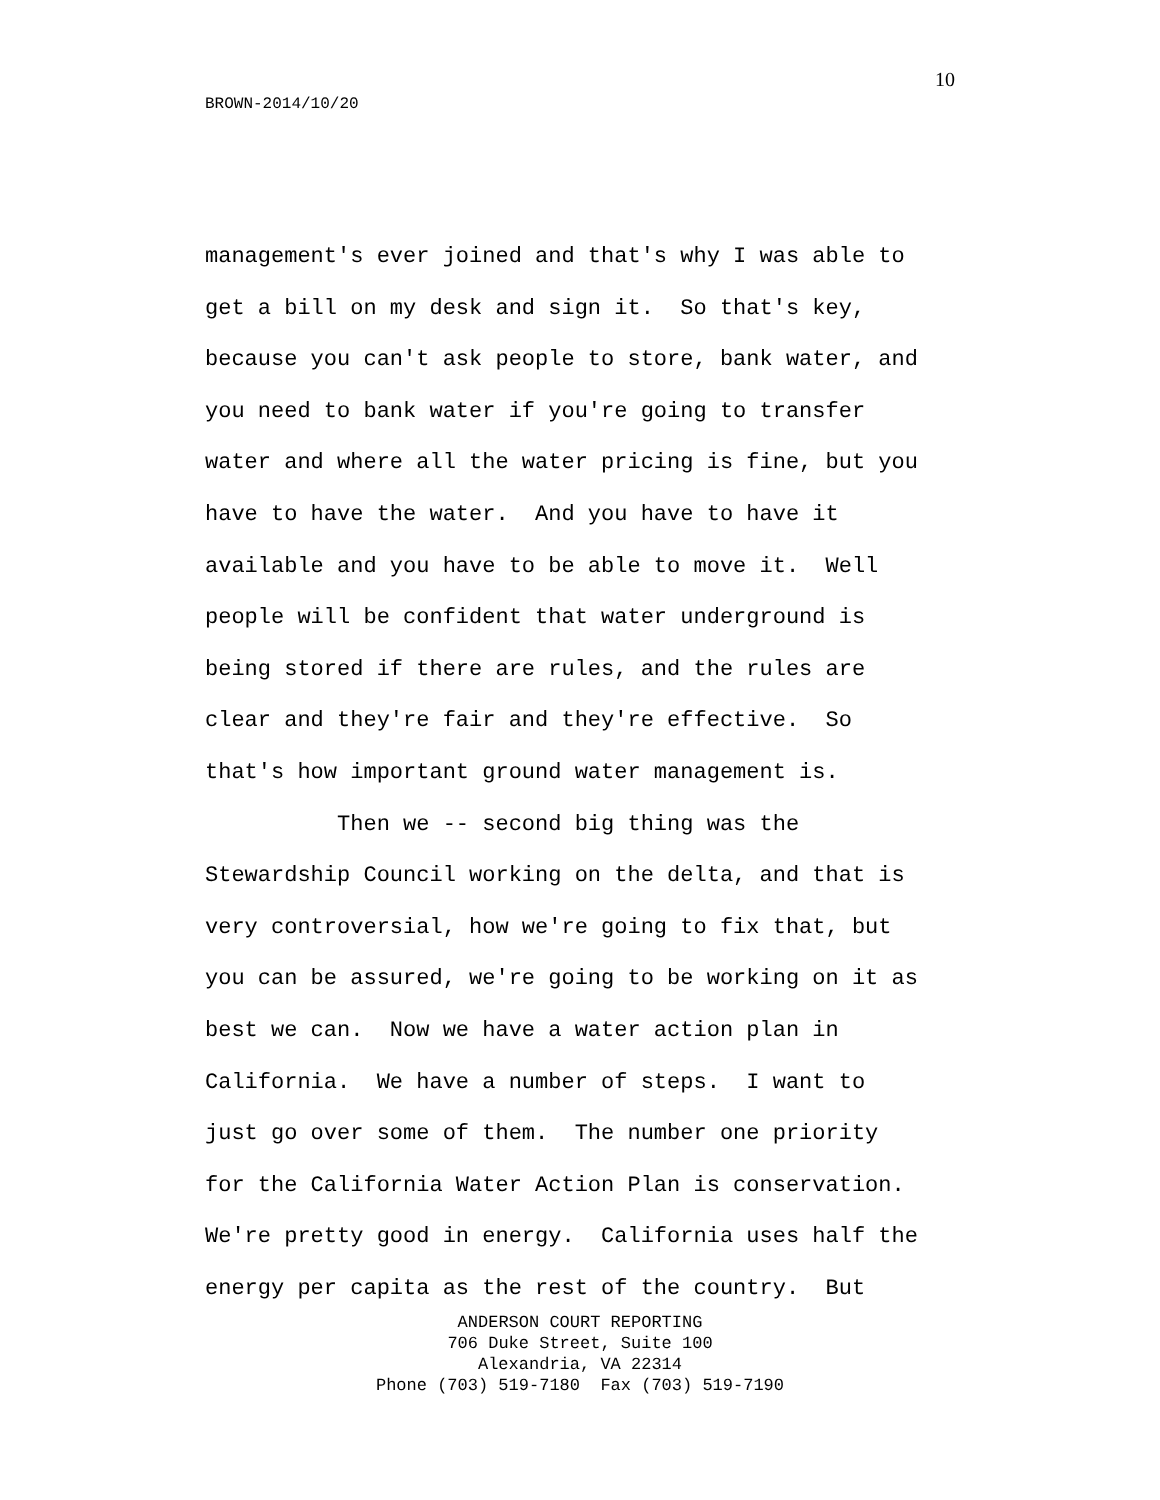10
BROWN-2014/10/20
management's ever joined and that's why I was able to get a bill on my desk and sign it. So that's key, because you can't ask people to store, bank water, and you need to bank water if you're going to transfer water and where all the water pricing is fine, but you have to have the water. And you have to have it available and you have to be able to move it. Well people will be confident that water underground is being stored if there are rules, and the rules are clear and they're fair and they're effective. So that's how important ground water management is. Then we -- second big thing was the Stewardship Council working on the delta, and that is very controversial, how we're going to fix that, but you can be assured, we're going to be working on it as best we can. Now we have a water action plan in California. We have a number of steps. I want to just go over some of them. The number one priority for the California Water Action Plan is conservation. We're pretty good in energy. California uses half the energy per capita as the rest of the country. But
ANDERSON COURT REPORTING
706 Duke Street, Suite 100
Alexandria, VA 22314
Phone (703) 519-7180 Fax (703) 519-7190